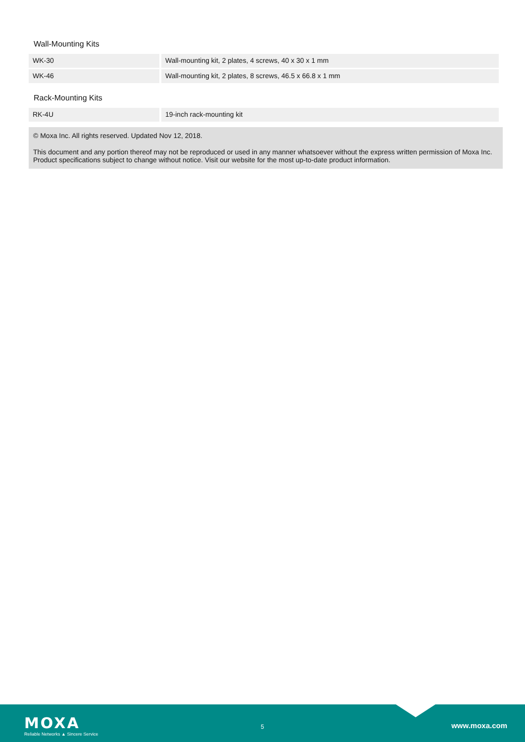Wall-Mounting Kits
| WK-30 | Wall-mounting kit, 2 plates, 4 screws, 40 x 30 x 1 mm |
| WK-46 | Wall-mounting kit, 2 plates, 8 screws, 46.5 x 66.8 x 1 mm |
Rack-Mounting Kits
| RK-4U | 19-inch rack-mounting kit |
© Moxa Inc. All rights reserved. Updated Nov 12, 2018.
This document and any portion thereof may not be reproduced or used in any manner whatsoever without the express written permission of Moxa Inc. Product specifications subject to change without notice. Visit our website for the most up-to-date product information.
MOXA
Reliable Networks ▲ Sincere Service
5 www.moxa.com